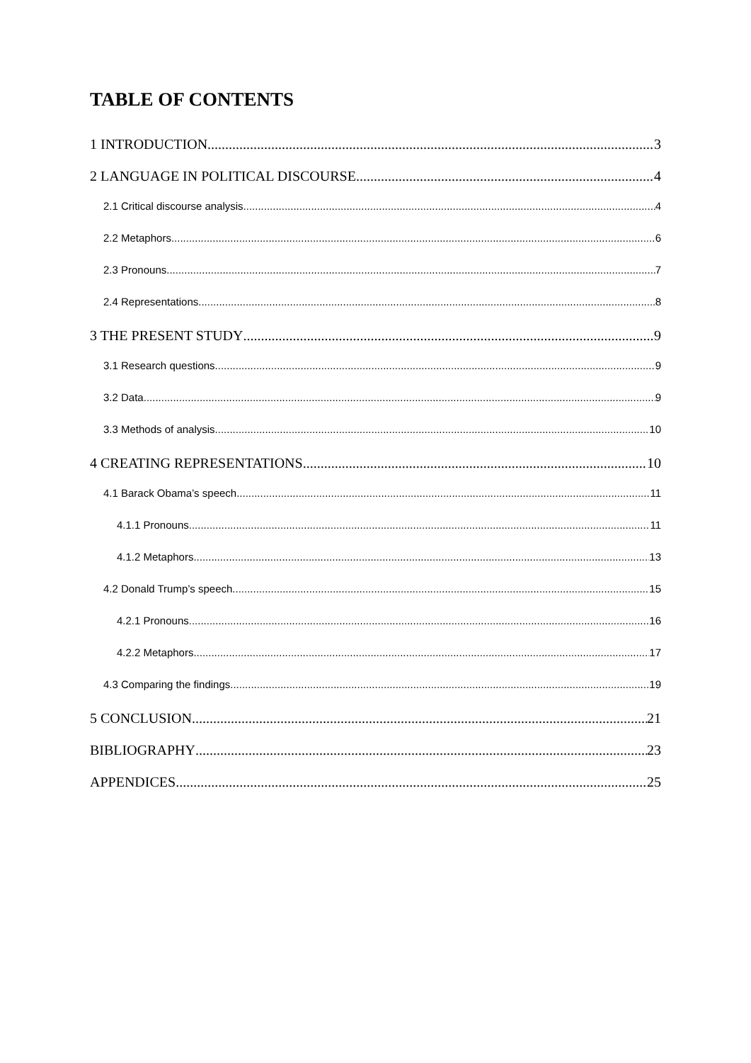TABLE OF CONTENTS
1 INTRODUCTION 3
2 LANGUAGE IN POLITICAL DISCOURSE 4
2.1 Critical discourse analysis 4
2.2 Metaphors 6
2.3 Pronouns 7
2.4 Representations 8
3 THE PRESENT STUDY 9
3.1 Research questions 9
3.2 Data 9
3.3 Methods of analysis 10
4 CREATING REPRESENTATIONS 10
4.1 Barack Obama’s speech 11
4.1.1 Pronouns 11
4.1.2 Metaphors 13
4.2 Donald Trump’s speech 15
4.2.1 Pronouns 16
4.2.2 Metaphors 17
4.3 Comparing the findings 19
5 CONCLUSION 21
BIBLIOGRAPHY 23
APPENDICES 25